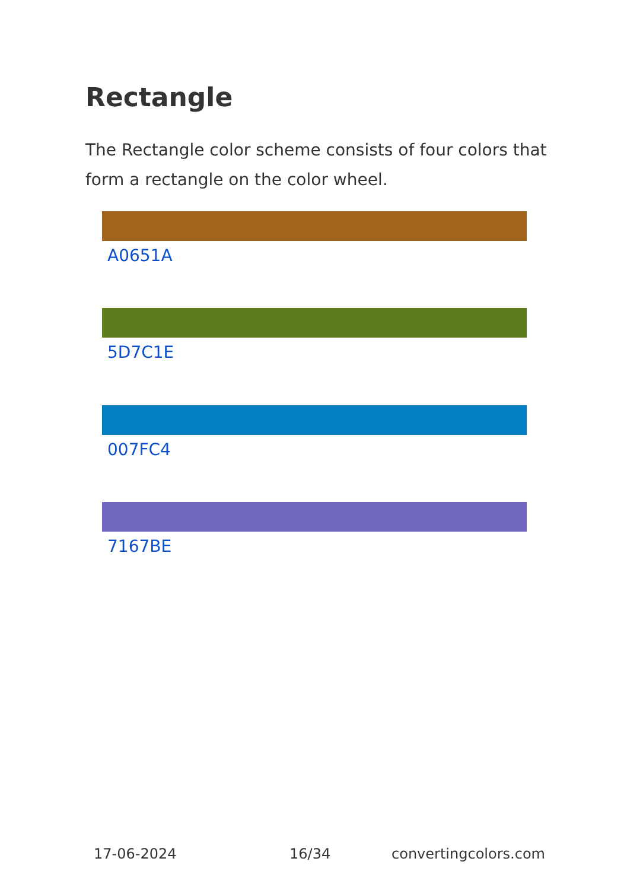Rectangle
The Rectangle color scheme consists of four colors that form a rectangle on the color wheel.
A0651A
5D7C1E
007FC4
7167BE
17-06-2024 16/34 convertingcolors.com